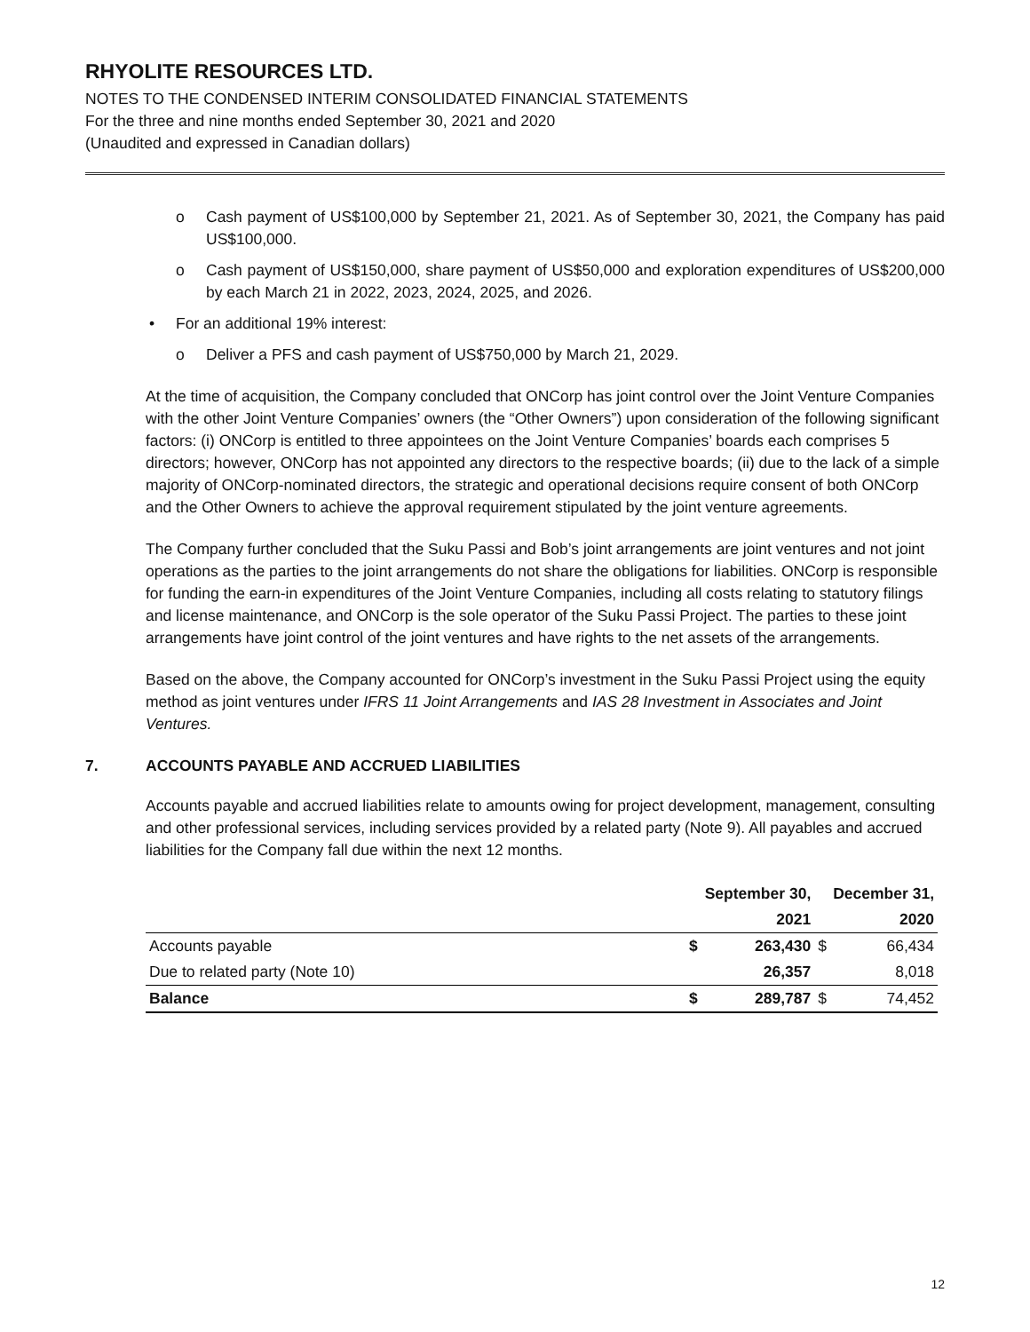RHYOLITE RESOURCES LTD.
NOTES TO THE CONDENSED INTERIM CONSOLIDATED FINANCIAL STATEMENTS
For the three and nine months ended September 30, 2021 and 2020
(Unaudited and expressed in Canadian dollars)
o Cash payment of US$100,000 by September 21, 2021. As of September 30, 2021, the Company has paid US$100,000.
o Cash payment of US$150,000, share payment of US$50,000 and exploration expenditures of US$200,000 by each March 21 in 2022, 2023, 2024, 2025, and 2026.
• For an additional 19% interest:
o Deliver a PFS and cash payment of US$750,000 by March 21, 2029.
At the time of acquisition, the Company concluded that ONCorp has joint control over the Joint Venture Companies with the other Joint Venture Companies’ owners (the “Other Owners”) upon consideration of the following significant factors: (i) ONCorp is entitled to three appointees on the Joint Venture Companies’ boards each comprises 5 directors; however, ONCorp has not appointed any directors to the respective boards; (ii) due to the lack of a simple majority of ONCorp-nominated directors, the strategic and operational decisions require consent of both ONCorp and the Other Owners to achieve the approval requirement stipulated by the joint venture agreements.
The Company further concluded that the Suku Passi and Bob’s joint arrangements are joint ventures and not joint operations as the parties to the joint arrangements do not share the obligations for liabilities. ONCorp is responsible for funding the earn-in expenditures of the Joint Venture Companies, including all costs relating to statutory filings and license maintenance, and ONCorp is the sole operator of the Suku Passi Project. The parties to these joint arrangements have joint control of the joint ventures and have rights to the net assets of the arrangements.
Based on the above, the Company accounted for ONCorp’s investment in the Suku Passi Project using the equity method as joint ventures under IFRS 11 Joint Arrangements and IAS 28 Investment in Associates and Joint Ventures.
7. ACCOUNTS PAYABLE AND ACCRUED LIABILITIES
Accounts payable and accrued liabilities relate to amounts owing for project development, management, consulting and other professional services, including services provided by a related party (Note 9). All payables and accrued liabilities for the Company fall due within the next 12 months.
| | September 30, | | December 31, | |
| --- | --- | --- | --- | --- |
| | | 2021 | | 2020 |
| Accounts payable | $ | 263,430 | $ | 66,434 |
| Due to related party (Note 10) | | 26,357 | | 8,018 |
| Balance | $ | 289,787 | $ | 74,452 |
12